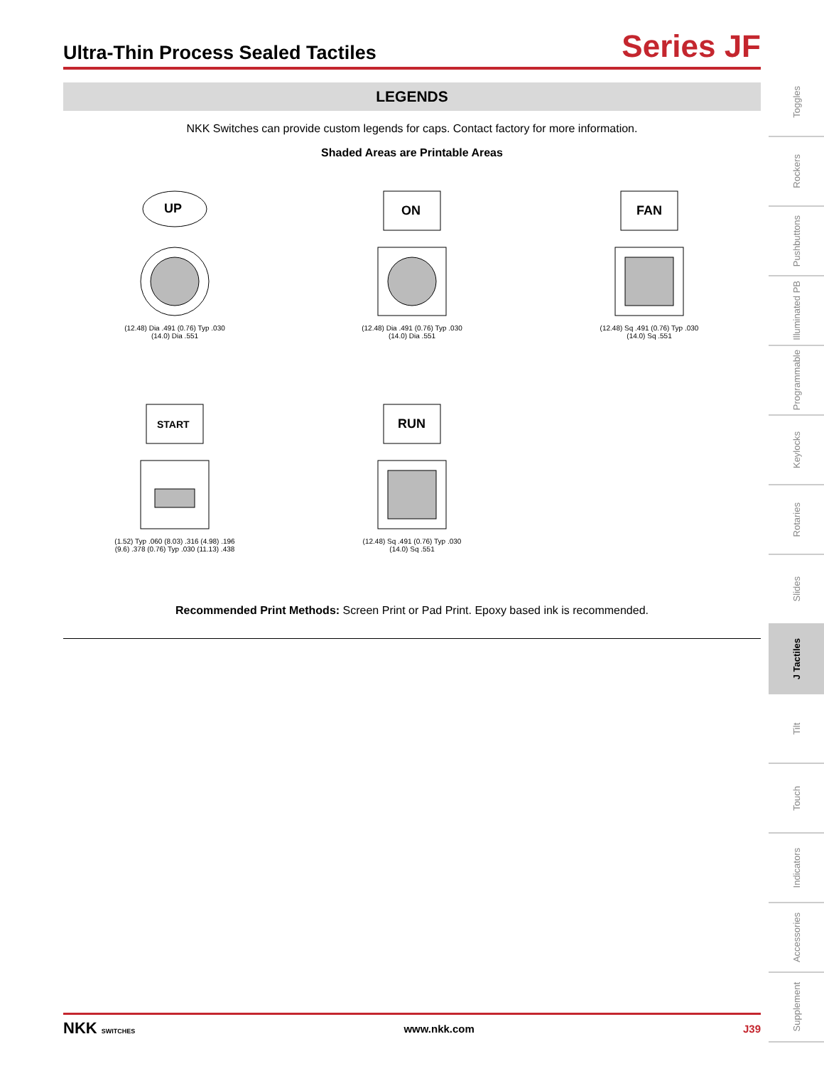Ultra-Thin Process Sealed Tactiles
Series JF
LEGENDS
NKK Switches can provide custom legends for caps. Contact factory for more information.
Shaded Areas are Printable Areas
UP
(12.48) Dia .491 (0.76) Typ .030
(14.0) Dia .551
ON
(12.48) Dia .491 (0.76) Typ .030
(14.0) Dia .551
FAN
(12.48) Sq .491 (0.76) Typ .030
(14.0) Sq .551
START
(1.52) Typ .060 (8.03) .316 (4.98) .196
(9.6) .378 (0.76) Typ .030 (11.13) .438
RUN
(12.48) Sq .491 (0.76) Typ .030
(14.0) Sq .551
Recommended Print Methods: Screen Print or Pad Print. Epoxy based ink is recommended.
Toggles
Rockers
Pushbuttons
Illuminated PB
Programmable
Keylocks
Rotaries
Slides
J Tactiles
Tilt
Touch
Indicators
Accessories
Supplement
NKK SWITCHES www.nkk.com J39